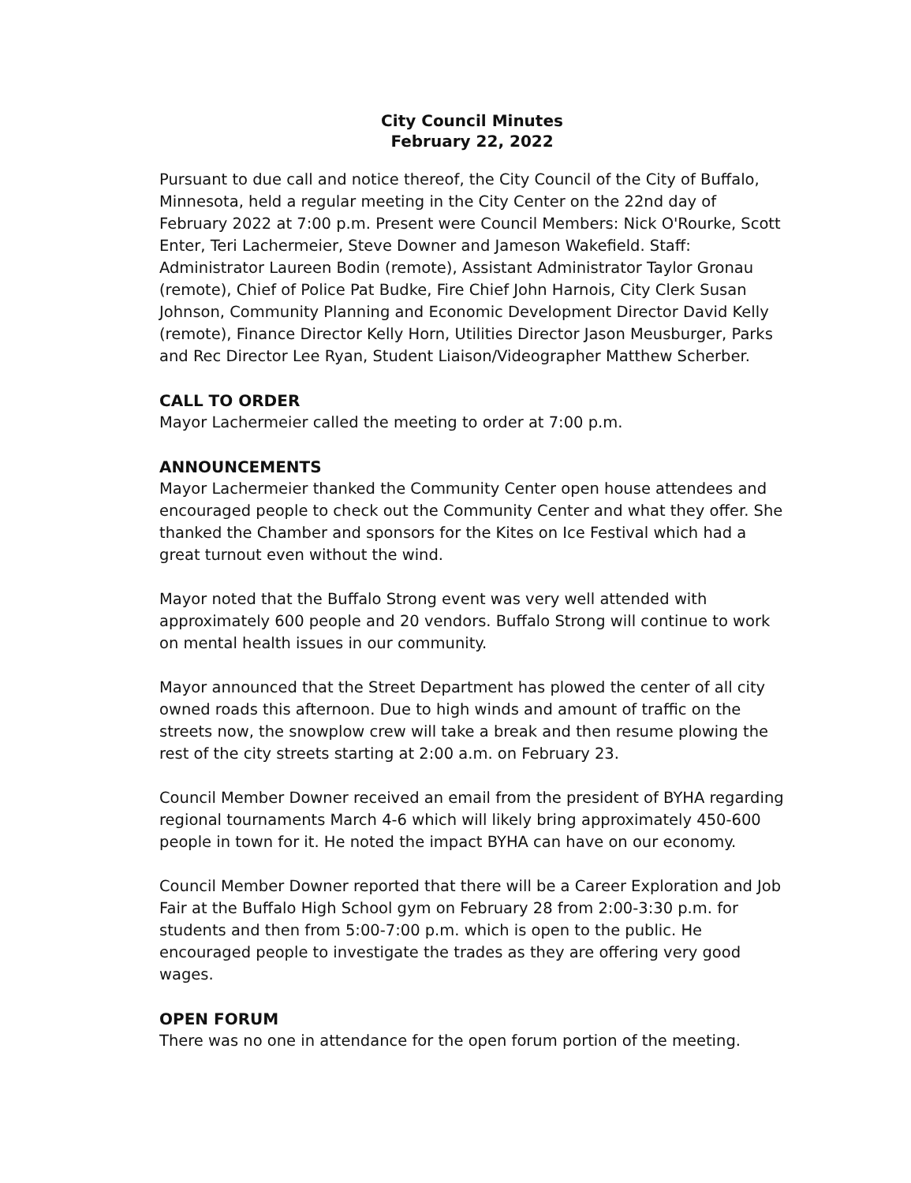City Council Minutes
February 22, 2022
Pursuant to due call and notice thereof, the City Council of the City of Buffalo, Minnesota, held a regular meeting in the City Center on the 22nd day of February 2022 at 7:00 p.m. Present were Council Members: Nick O'Rourke, Scott Enter, Teri Lachermeier, Steve Downer and Jameson Wakefield. Staff: Administrator Laureen Bodin (remote), Assistant Administrator Taylor Gronau (remote), Chief of Police Pat Budke, Fire Chief John Harnois, City Clerk Susan Johnson, Community Planning and Economic Development Director David Kelly (remote), Finance Director Kelly Horn, Utilities Director Jason Meusburger, Parks and Rec Director Lee Ryan, Student Liaison/Videographer Matthew Scherber.
CALL TO ORDER
Mayor Lachermeier called the meeting to order at 7:00 p.m.
ANNOUNCEMENTS
Mayor Lachermeier thanked the Community Center open house attendees and encouraged people to check out the Community Center and what they offer. She thanked the Chamber and sponsors for the Kites on Ice Festival which had a great turnout even without the wind.
Mayor noted that the Buffalo Strong event was very well attended with approximately 600 people and 20 vendors. Buffalo Strong will continue to work on mental health issues in our community.
Mayor announced that the Street Department has plowed the center of all city owned roads this afternoon. Due to high winds and amount of traffic on the streets now, the snowplow crew will take a break and then resume plowing the rest of the city streets starting at 2:00 a.m. on February 23.
Council Member Downer received an email from the president of BYHA regarding regional tournaments March 4-6 which will likely bring approximately 450-600 people in town for it. He noted the impact BYHA can have on our economy.
Council Member Downer reported that there will be a Career Exploration and Job Fair at the Buffalo High School gym on February 28 from 2:00-3:30 p.m. for students and then from 5:00-7:00 p.m. which is open to the public. He encouraged people to investigate the trades as they are offering very good wages.
OPEN FORUM
There was no one in attendance for the open forum portion of the meeting.